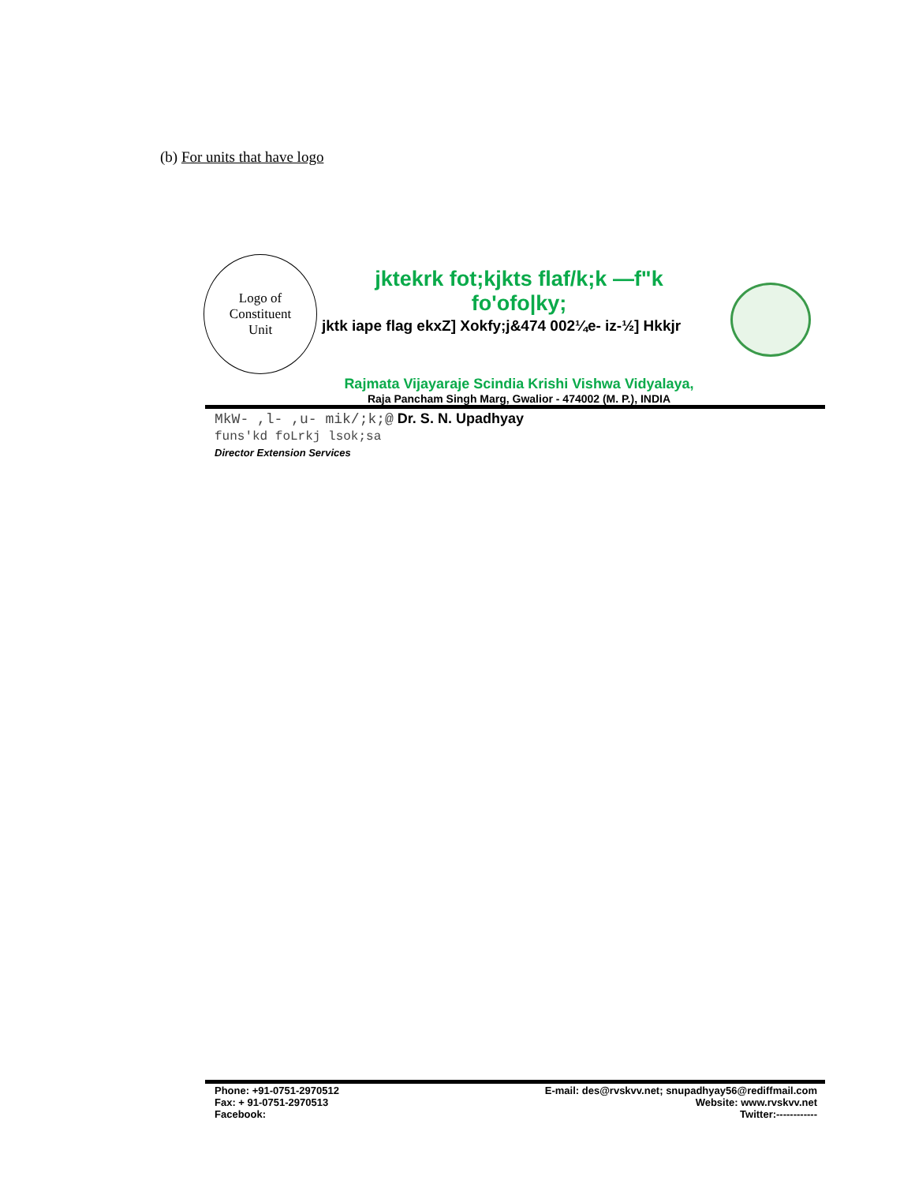(b) For units that have logo
Logo of
Constituent
Unit
jktekrk fot;kjkts flaf/k;k —f"k
fo'ofo|ky;
jktk iape flag ekxZ] Xokfy;j&474 002¼e- iz-½] Hkkjr
Rajmata Vijayaraje Scindia Krishi Vishwa Vidyalaya,
Raja Pancham Singh Marg, Gwalior - 474002 (M. P.), INDIA
MkW- ,l- ,u- mik/;k;@ Dr. S. N. Upadhyay
funs'kd foLrkj lsok;sa
Director Extension Services
Phone: +91-0751-2970512
Fax: + 91-0751-2970513
Facebook:
E-mail: des@rvskvv.net; snupadhyay56@rediffmail.com
Website: www.rvskvv.net
Twitter:------------